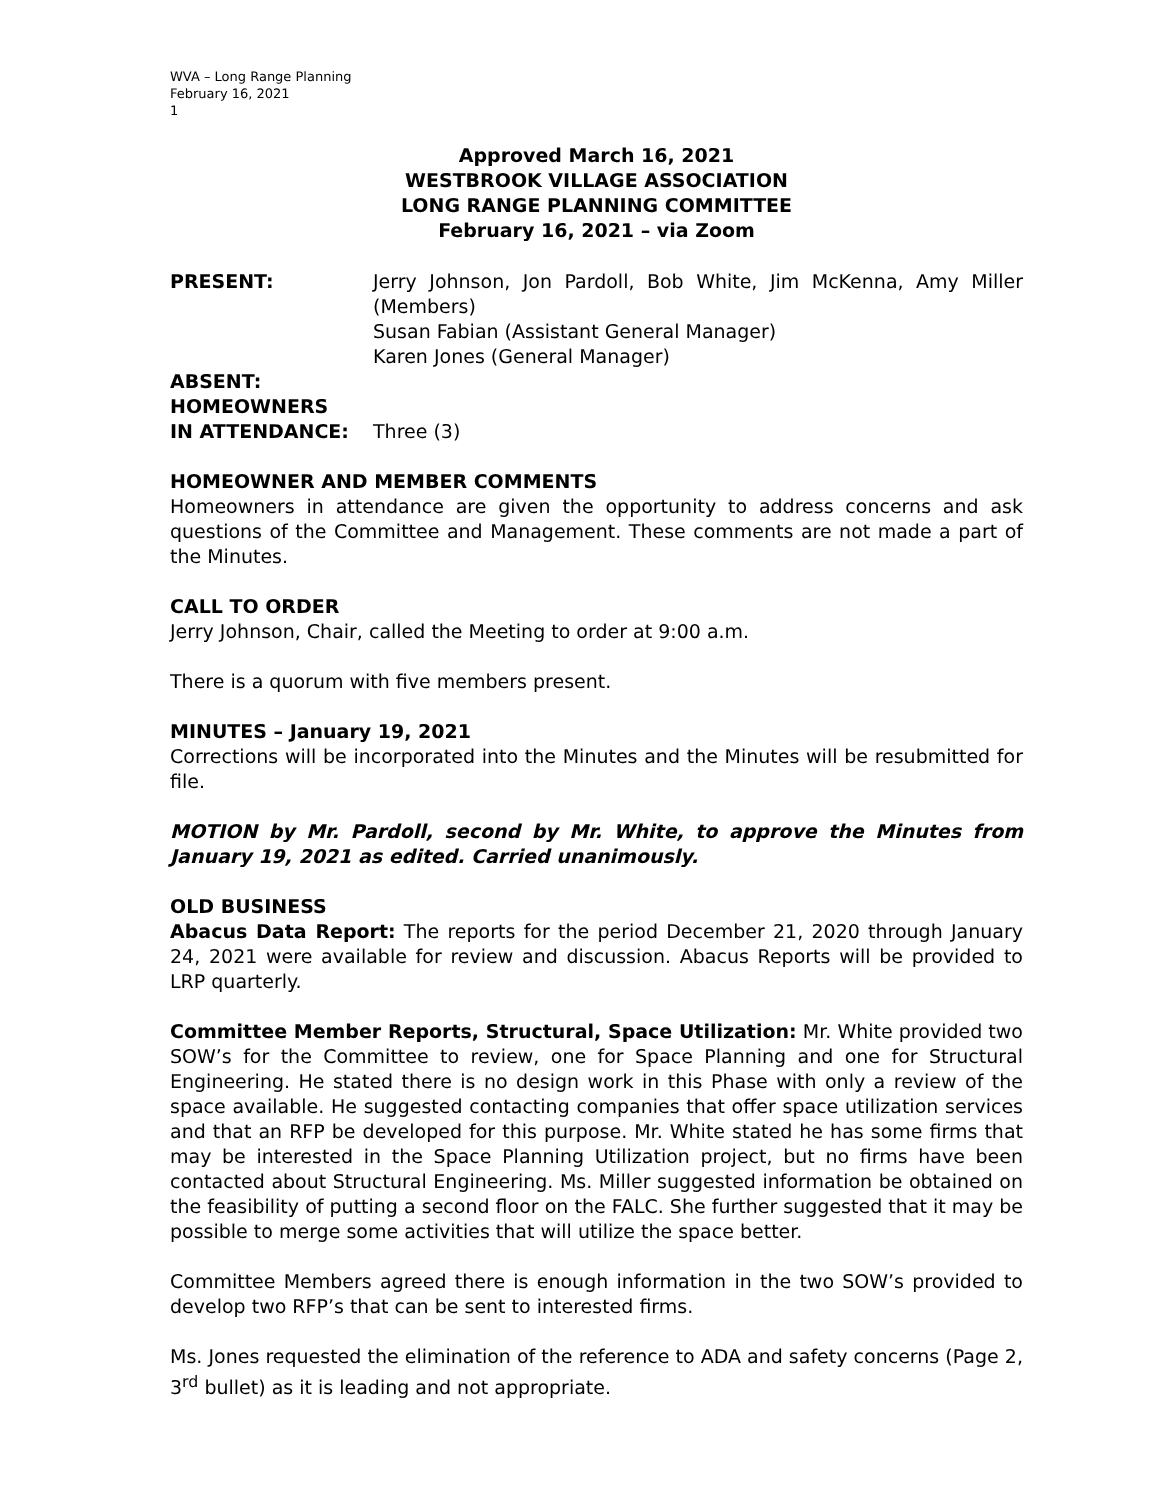WVA – Long Range Planning
February 16, 2021
1
Approved March 16, 2021
WESTBROOK VILLAGE ASSOCIATION
LONG RANGE PLANNING COMMITTEE
February 16, 2021 – via Zoom
PRESENT: Jerry Johnson, Jon Pardoll, Bob White, Jim McKenna, Amy Miller (Members)
Susan Fabian (Assistant General Manager)
Karen Jones (General Manager)
ABSENT:
HOMEOWNERS
IN ATTENDANCE: Three (3)
HOMEOWNER AND MEMBER COMMENTS
Homeowners in attendance are given the opportunity to address concerns and ask questions of the Committee and Management. These comments are not made a part of the Minutes.
CALL TO ORDER
Jerry Johnson, Chair, called the Meeting to order at 9:00 a.m.
There is a quorum with five members present.
MINUTES – January 19, 2021
Corrections will be incorporated into the Minutes and the Minutes will be resubmitted for file.
MOTION by Mr. Pardoll, second by Mr. White, to approve the Minutes from January 19, 2021 as edited. Carried unanimously.
OLD BUSINESS
Abacus Data Report: The reports for the period December 21, 2020 through January 24, 2021 were available for review and discussion. Abacus Reports will be provided to LRP quarterly.
Committee Member Reports, Structural, Space Utilization: Mr. White provided two SOW’s for the Committee to review, one for Space Planning and one for Structural Engineering. He stated there is no design work in this Phase with only a review of the space available. He suggested contacting companies that offer space utilization services and that an RFP be developed for this purpose. Mr. White stated he has some firms that may be interested in the Space Planning Utilization project, but no firms have been contacted about Structural Engineering. Ms. Miller suggested information be obtained on the feasibility of putting a second floor on the FALC. She further suggested that it may be possible to merge some activities that will utilize the space better.
Committee Members agreed there is enough information in the two SOW’s provided to develop two RFP’s that can be sent to interested firms.
Ms. Jones requested the elimination of the reference to ADA and safety concerns (Page 2, 3<sup>rd</sup> bullet) as it is leading and not appropriate.